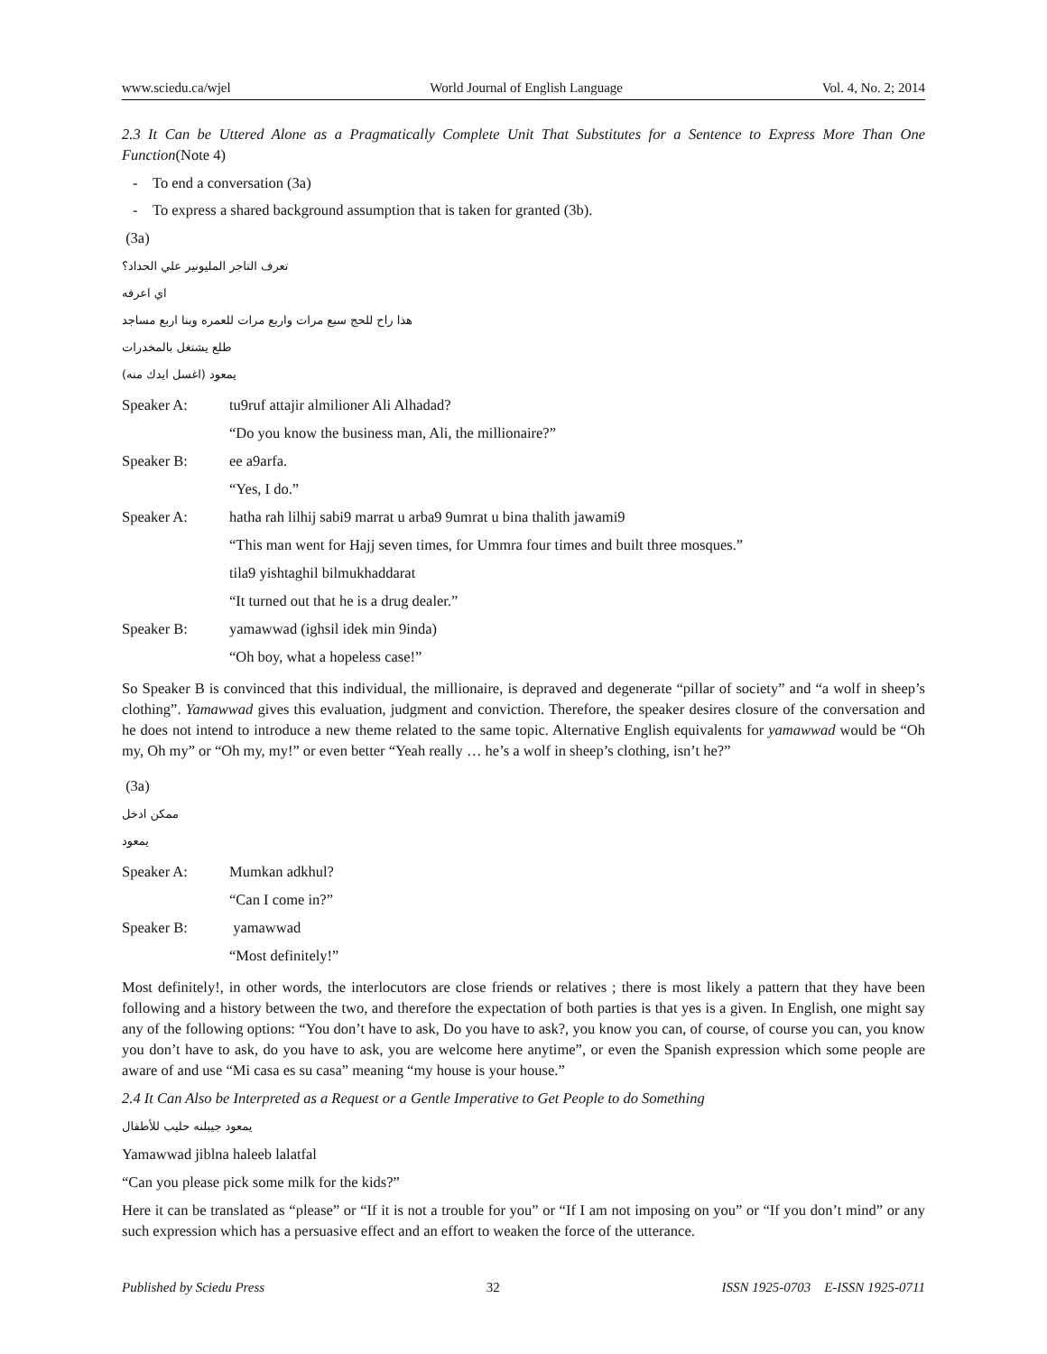www.sciedu.ca/wjel World Journal of English Language Vol. 4, No. 2; 2014
2.3 It Can be Uttered Alone as a Pragmatically Complete Unit That Substitutes for a Sentence to Express More Than One Function(Note 4)
- To end a conversation (3a)
- To express a shared background assumption that is taken for granted (3b).
(3a)
تعرف التاجر المليونير علي الحداد؟
اي اعرفه
هذا راح للحج سبع مرات واربع مرات للعمره وبنا اربع مساجد
طلع يشتغل بالمخدرات
يمعود (اغسل ايدك منه)
| Speaker A: | tu9ruf attajir almilioner Ali Alhadad? |
| | “Do you know the business man, Ali, the millionaire?” |
| Speaker B: | ee a9arfa. |
| | “Yes, I do.” |
| Speaker A: | hatha rah lilhij sabi9 marrat u arba9 9umrat u bina thalith jawami9 |
| | “This man went for Hajj seven times, for Ummra four times and built three mosques.” |
| | tila9 yishtaghil bilmukhaddarat |
| | “It turned out that he is a drug dealer.” |
| Speaker B: | yamawwad (ighsil idek min 9inda) |
| | “Oh boy, what a hopeless case!” |
So Speaker B is convinced that this individual, the millionaire, is depraved and degenerate “pillar of society” and “a wolf in sheep’s clothing”. Yamawwad gives this evaluation, judgment and conviction. Therefore, the speaker desires closure of the conversation and he does not intend to introduce a new theme related to the same topic. Alternative English equivalents for yamawwad would be “Oh my, Oh my” or “Oh my, my!” or even better “Yeah really … he’s a wolf in sheep’s clothing, isn’t he?”
(3a)
ممكن ادخل
يمعود
| Speaker A: | Mumkan adkhul? |
| | “Can I come in?” |
| Speaker B: | yamawwad |
| | “Most definitely!” |
Most definitely!, in other words, the interlocutors are close friends or relatives ; there is most likely a pattern that they have been following and a history between the two, and therefore the expectation of both parties is that yes is a given. In English, one might say any of the following options: “You don’t have to ask, Do you have to ask?, you know you can, of course, of course you can, you know you don’t have to ask, do you have to ask, you are welcome here anytime”, or even the Spanish expression which some people are aware of and use “Mi casa es su casa” meaning “my house is your house.”
2.4 It Can Also be Interpreted as a Request or a Gentle Imperative to Get People to do Something
يمعود جيبلنه حليب للأطفال
Yamawwad jiblna haleeb lalatfal
“Can you please pick some milk for the kids?”
Here it can be translated as “please” or “If it is not a trouble for you” or “If I am not imposing on you” or “If you don’t mind” or any such expression which has a persuasive effect and an effort to weaken the force of the utterance.
Published by Sciedu Press 32 ISSN 1925-0703 E-ISSN 1925-0711